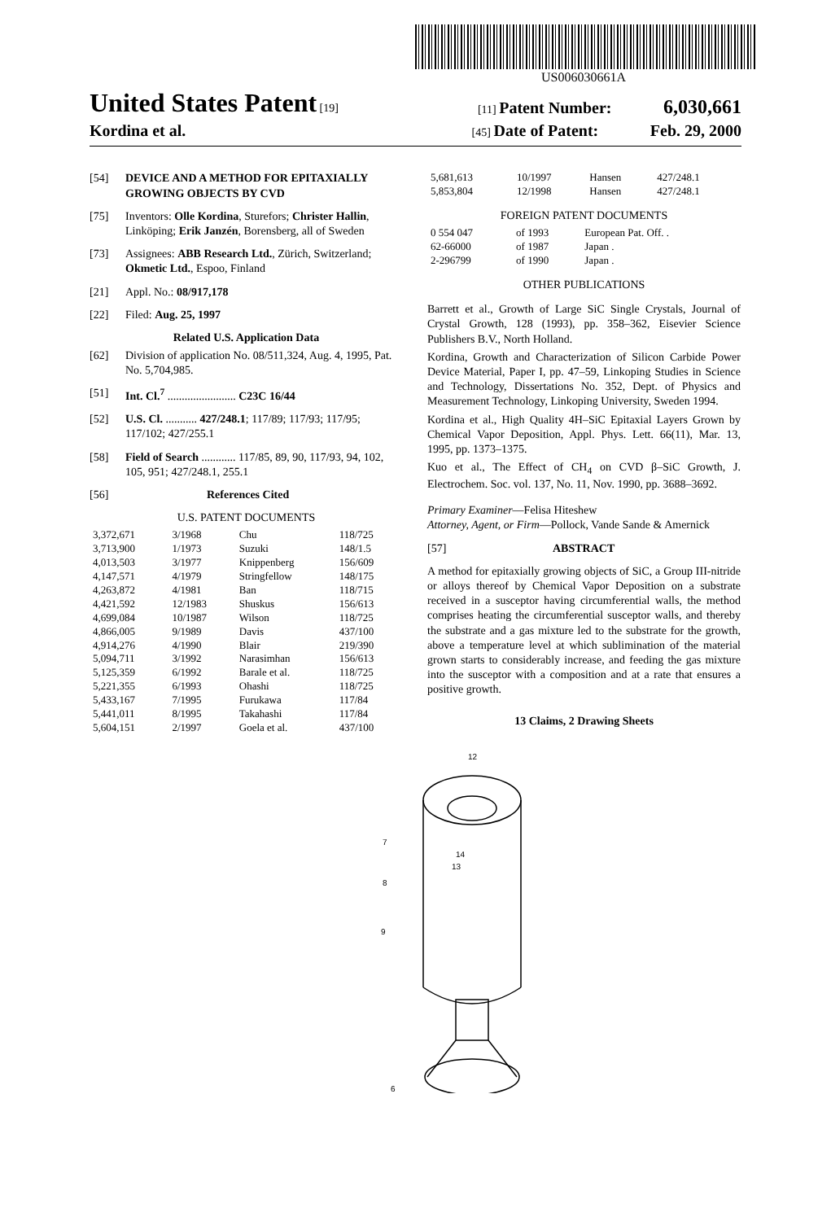US006030661A
United States Patent [19]
[11] Patent Number: 6,030,661
Kordina et al.
[45] Date of Patent: Feb. 29, 2000
[54] DEVICE AND A METHOD FOR EPITAXIALLY GROWING OBJECTS BY CVD
[75] Inventors: Olle Kordina, Sturefors; Christer Hallin, Linköping; Erik Janzén, Borensberg, all of Sweden
[73] Assignees: ABB Research Ltd., Zürich, Switzerland; Okmetic Ltd., Espoo, Finland
[21] Appl. No.: 08/917,178
[22] Filed: Aug. 25, 1997
Related U.S. Application Data
[62] Division of application No. 08/511,324, Aug. 4, 1995, Pat. No. 5,704,985.
[51] Int. Cl.<sup>7</sup> ........................ C23C 16/44
[52] U.S. Cl. ........... 427/248.1; 117/89; 117/93; 117/95; 117/102; 427/255.1
[58] Field of Search ............ 117/85, 89, 90, 117/93, 94, 102, 105, 951; 427/248.1, 255.1
[56] References Cited
U.S. PATENT DOCUMENTS
| 3,372,671 | 3/1968 | Chu | 118/725 |
| 3,713,900 | 1/1973 | Suzuki | 148/1.5 |
| 4,013,503 | 3/1977 | Knippenberg | 156/609 |
| 4,147,571 | 4/1979 | Stringfellow | 148/175 |
| 4,263,872 | 4/1981 | Ban | 118/715 |
| 4,421,592 | 12/1983 | Shuskus | 156/613 |
| 4,699,084 | 10/1987 | Wilson | 118/725 |
| 4,866,005 | 9/1989 | Davis | 437/100 |
| 4,914,276 | 4/1990 | Blair | 219/390 |
| 5,094,711 | 3/1992 | Narasimhan | 156/613 |
| 5,125,359 | 6/1992 | Barale et al. | 118/725 |
| 5,221,355 | 6/1993 | Ohashi | 118/725 |
| 5,433,167 | 7/1995 | Furukawa | 117/84 |
| 5,441,011 | 8/1995 | Takahashi | 117/84 |
| 5,604,151 | 2/1997 | Goela et al. | 437/100 |
| 5,681,613 | 10/1997 | Hansen | 427/248.1 |
| 5,853,804 | 12/1998 | Hansen | 427/248.1 |
FOREIGN PATENT DOCUMENTS
| 0 554 047 | of 1993 | European Pat. Off. . |
| 62-66000 | of 1987 | Japan . |
| 2-296799 | of 1990 | Japan . |
OTHER PUBLICATIONS
Barrett et al., Growth of Large SiC Single Crystals, Journal of Crystal Growth, 128 (1993), pp. 358–362, Eisevier Science Publishers B.V., North Holland.
Kordina, Growth and Characterization of Silicon Carbide Power Device Material, Paper I, pp. 47–59, Linkoping Studies in Science and Technology, Dissertations No. 352, Dept. of Physics and Measurement Technology, Linkoping University, Sweden 1994.
Kordina et al., High Quality 4H–SiC Epitaxial Layers Grown by Chemical Vapor Deposition, Appl. Phys. Lett. 66(11), Mar. 13, 1995, pp. 1373–1375.
Kuo et al., The Effect of CH<sub>4</sub> on CVD β–SiC Growth, J. Electrochem. Soc. vol. 137, No. 11, Nov. 1990, pp. 3688–3692.
Primary Examiner—Felisa Hiteshew
Attorney, Agent, or Firm—Pollock, Vande Sande & Amernick
[57] ABSTRACT
A method for epitaxially growing objects of SiC, a Group III-nitride or alloys thereof by Chemical Vapor Deposition on a substrate received in a susceptor having circumferential walls, the method comprises heating the circumferential susceptor walls, and thereby the substrate and a gas mixture led to the substrate for the growth, above a temperature level at which sublimination of the material grown starts to considerably increase, and feeding the gas mixture into the susceptor with a composition and at a rate that ensures a positive growth.
13 Claims, 2 Drawing Sheets
12
14
13
7
8
9
6